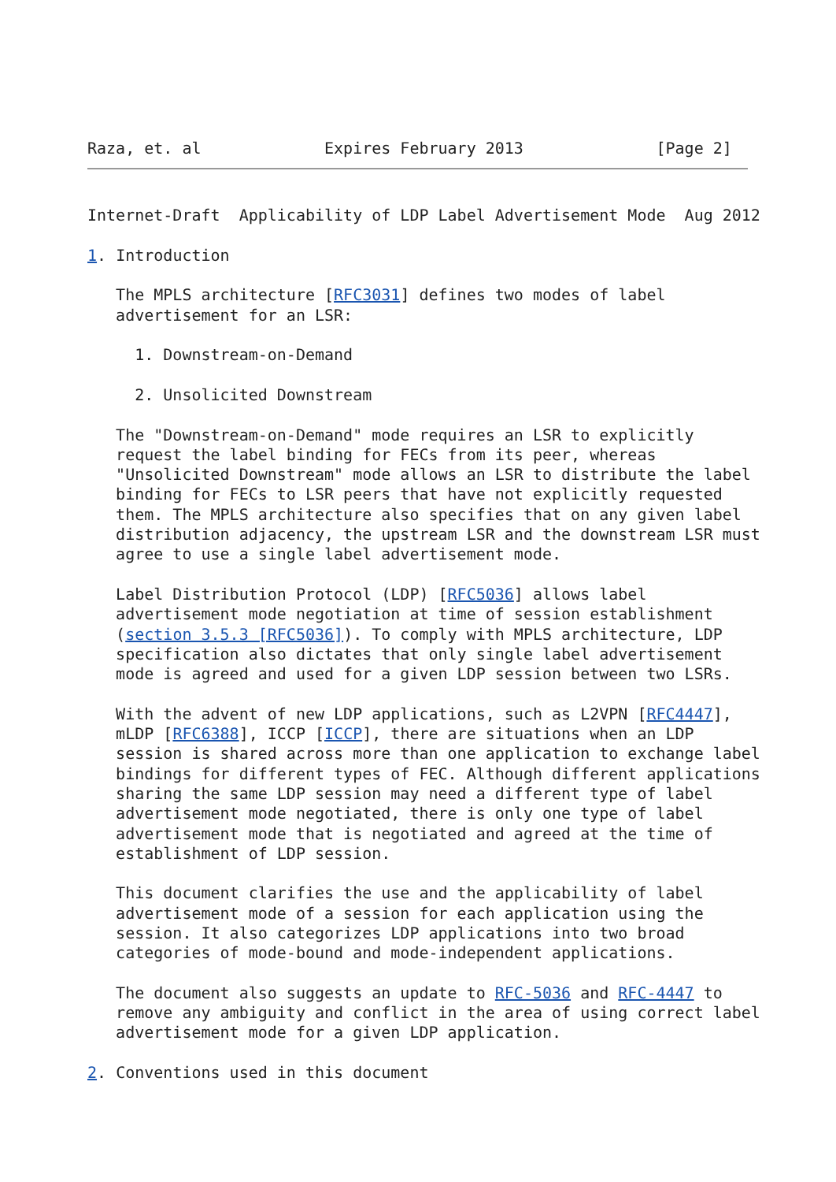Raza, et. al             Expires February 2013              [Page 2]
Internet-Draft  Applicability of LDP Label Advertisement Mode  Aug 2012

1. Introduction

   The MPLS architecture [RFC3031] defines two modes of label
   advertisement for an LSR:

     1. Downstream-on-Demand

     2. Unsolicited Downstream

   The "Downstream-on-Demand" mode requires an LSR to explicitly
   request the label binding for FECs from its peer, whereas
   "Unsolicited Downstream" mode allows an LSR to distribute the label
   binding for FECs to LSR peers that have not explicitly requested
   them. The MPLS architecture also specifies that on any given label
   distribution adjacency, the upstream LSR and the downstream LSR must
   agree to use a single label advertisement mode.

   Label Distribution Protocol (LDP) [RFC5036] allows label
   advertisement mode negotiation at time of session establishment
   (section 3.5.3 [RFC5036]). To comply with MPLS architecture, LDP
   specification also dictates that only single label advertisement
   mode is agreed and used for a given LDP session between two LSRs.

   With the advent of new LDP applications, such as L2VPN [RFC4447],
   mLDP [RFC6388], ICCP [ICCP], there are situations when an LDP
   session is shared across more than one application to exchange label
   bindings for different types of FEC. Although different applications
   sharing the same LDP session may need a different type of label
   advertisement mode negotiated, there is only one type of label
   advertisement mode that is negotiated and agreed at the time of
   establishment of LDP session.

   This document clarifies the use and the applicability of label
   advertisement mode of a session for each application using the
   session. It also categorizes LDP applications into two broad
   categories of mode-bound and mode-independent applications.

   The document also suggests an update to RFC-5036 and RFC-4447 to
   remove any ambiguity and conflict in the area of using correct label
   advertisement mode for a given LDP application.

2. Conventions used in this document